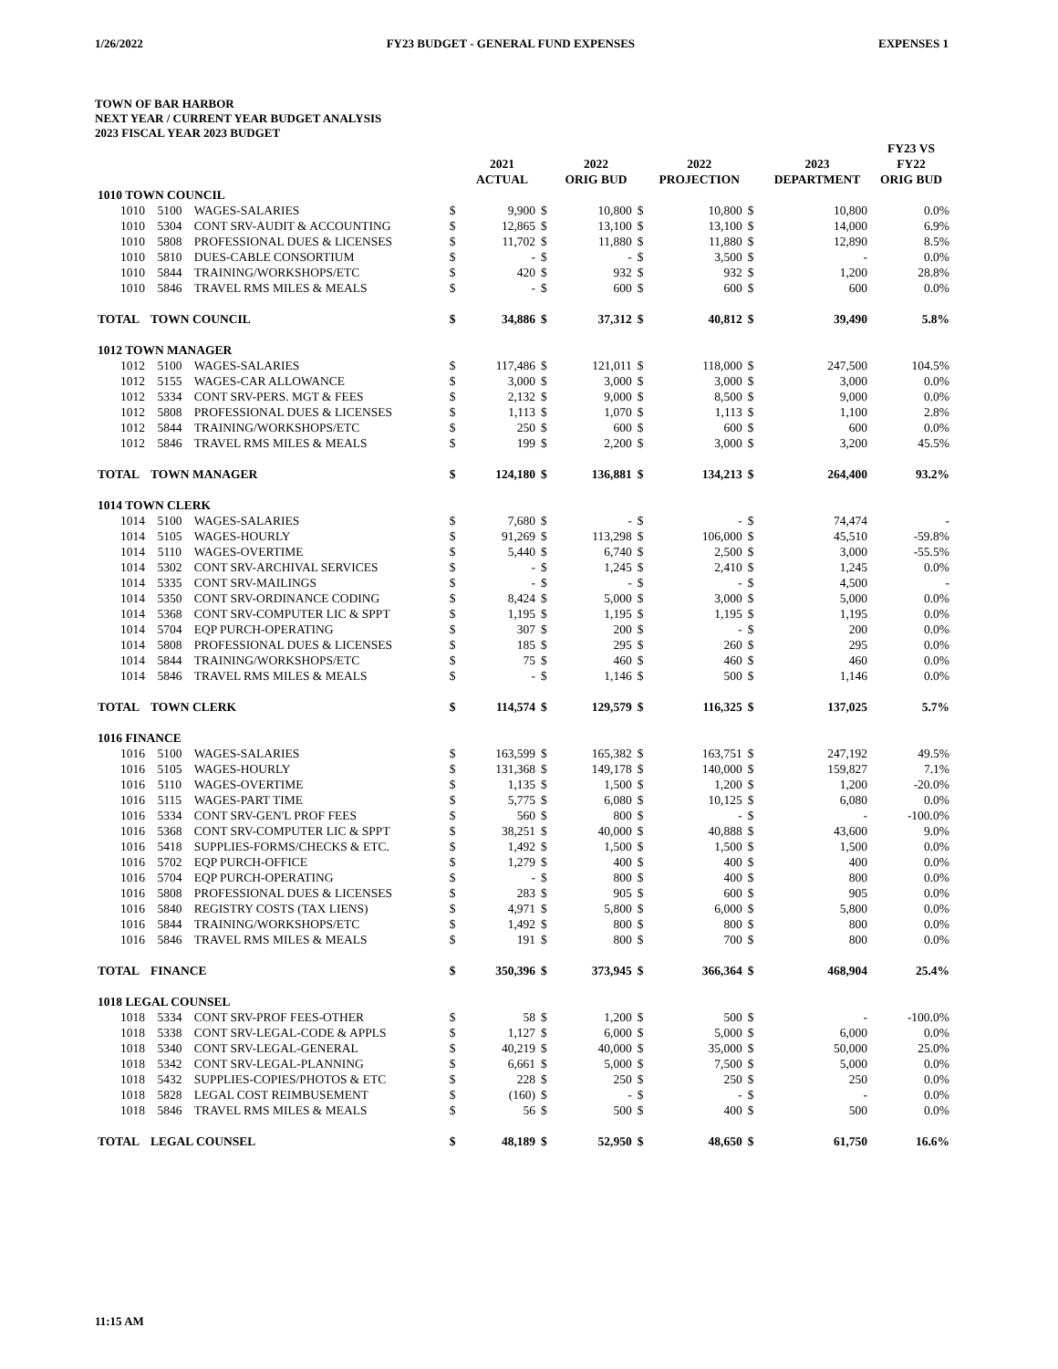1/26/2022 FY23 BUDGET - GENERAL FUND EXPENSES EXPENSES 1
TOWN OF BAR HARBOR
NEXT YEAR / CURRENT YEAR BUDGET ANALYSIS
2023 FISCAL YEAR 2023 BUDGET
| | | | | 2021 ACTUAL | | 2022 ORIG BUD | | 2022 PROJECTION | | 2023 DEPARTMENT | FY23 VS FY22 ORIG BUD |
| --- | --- | --- | --- | --- | --- | --- | --- | --- | --- | --- | --- |
| 1010 TOWN COUNCIL | | | | | | | | | | | |
| 1010 | 5100 | WAGES-SALARIES | $ | 9,900 | $ | 10,800 | $ | 10,800 | $ | 10,800 | 0.0% |
| 1010 | 5304 | CONT SRV-AUDIT & ACCOUNTING | $ | 12,865 | $ | 13,100 | $ | 13,100 | $ | 14,000 | 6.9% |
| 1010 | 5808 | PROFESSIONAL DUES & LICENSES | $ | 11,702 | $ | 11,880 | $ | 11,880 | $ | 12,890 | 8.5% |
| 1010 | 5810 | DUES-CABLE CONSORTIUM | $ | - | $ | - | $ | 3,500 | $ | - | 0.0% |
| 1010 | 5844 | TRAINING/WORKSHOPS/ETC | $ | 420 | $ | 932 | $ | 932 | $ | 1,200 | 28.8% |
| 1010 | 5846 | TRAVEL RMS MILES & MEALS | $ | - | $ | 600 | $ | 600 | $ | 600 | 0.0% |
| TOTAL | TOWN COUNCIL | | $ | 34,886 | $ | 37,312 | $ | 40,812 | $ | 39,490 | 5.8% |
| 1012 TOWN MANAGER | | | | | | | | | | | |
| 1012 | 5100 | WAGES-SALARIES | $ | 117,486 | $ | 121,011 | $ | 118,000 | $ | 247,500 | 104.5% |
| 1012 | 5155 | WAGES-CAR ALLOWANCE | $ | 3,000 | $ | 3,000 | $ | 3,000 | $ | 3,000 | 0.0% |
| 1012 | 5334 | CONT SRV-PERS. MGT & FEES | $ | 2,132 | $ | 9,000 | $ | 8,500 | $ | 9,000 | 0.0% |
| 1012 | 5808 | PROFESSIONAL DUES & LICENSES | $ | 1,113 | $ | 1,070 | $ | 1,113 | $ | 1,100 | 2.8% |
| 1012 | 5844 | TRAINING/WORKSHOPS/ETC | $ | 250 | $ | 600 | $ | 600 | $ | 600 | 0.0% |
| 1012 | 5846 | TRAVEL RMS MILES & MEALS | $ | 199 | $ | 2,200 | $ | 3,000 | $ | 3,200 | 45.5% |
| TOTAL | TOWN MANAGER | | $ | 124,180 | $ | 136,881 | $ | 134,213 | $ | 264,400 | 93.2% |
| 1014 TOWN CLERK | | | | | | | | | | | |
| 1014 | 5100 | WAGES-SALARIES | $ | 7,680 | $ | - | $ | - | $ | 74,474 | - |
| 1014 | 5105 | WAGES-HOURLY | $ | 91,269 | $ | 113,298 | $ | 106,000 | $ | 45,510 | -59.8% |
| 1014 | 5110 | WAGES-OVERTIME | $ | 5,440 | $ | 6,740 | $ | 2,500 | $ | 3,000 | -55.5% |
| 1014 | 5302 | CONT SRV-ARCHIVAL SERVICES | $ | - | $ | 1,245 | $ | 2,410 | $ | 1,245 | 0.0% |
| 1014 | 5335 | CONT SRV-MAILINGS | $ | - | $ | - | $ | - | $ | 4,500 | - |
| 1014 | 5350 | CONT SRV-ORDINANCE CODING | $ | 8,424 | $ | 5,000 | $ | 3,000 | $ | 5,000 | 0.0% |
| 1014 | 5368 | CONT SRV-COMPUTER LIC & SPPT | $ | 1,195 | $ | 1,195 | $ | 1,195 | $ | 1,195 | 0.0% |
| 1014 | 5704 | EQP PURCH-OPERATING | $ | 307 | $ | 200 | $ | - | $ | 200 | 0.0% |
| 1014 | 5808 | PROFESSIONAL DUES & LICENSES | $ | 185 | $ | 295 | $ | 260 | $ | 295 | 0.0% |
| 1014 | 5844 | TRAINING/WORKSHOPS/ETC | $ | 75 | $ | 460 | $ | 460 | $ | 460 | 0.0% |
| 1014 | 5846 | TRAVEL RMS MILES & MEALS | $ | - | $ | 1,146 | $ | 500 | $ | 1,146 | 0.0% |
| TOTAL | TOWN CLERK | | $ | 114,574 | $ | 129,579 | $ | 116,325 | $ | 137,025 | 5.7% |
| 1016 FINANCE | | | | | | | | | | | |
| 1016 | 5100 | WAGES-SALARIES | $ | 163,599 | $ | 165,382 | $ | 163,751 | $ | 247,192 | 49.5% |
| 1016 | 5105 | WAGES-HOURLY | $ | 131,368 | $ | 149,178 | $ | 140,000 | $ | 159,827 | 7.1% |
| 1016 | 5110 | WAGES-OVERTIME | $ | 1,135 | $ | 1,500 | $ | 1,200 | $ | 1,200 | -20.0% |
| 1016 | 5115 | WAGES-PART TIME | $ | 5,775 | $ | 6,080 | $ | 10,125 | $ | 6,080 | 0.0% |
| 1016 | 5334 | CONT SRV-GEN'L PROF FEES | $ | 560 | $ | 800 | $ | - | $ | - | -100.0% |
| 1016 | 5368 | CONT SRV-COMPUTER LIC & SPPT | $ | 38,251 | $ | 40,000 | $ | 40,888 | $ | 43,600 | 9.0% |
| 1016 | 5418 | SUPPLIES-FORMS/CHECKS & ETC. | $ | 1,492 | $ | 1,500 | $ | 1,500 | $ | 1,500 | 0.0% |
| 1016 | 5702 | EQP PURCH-OFFICE | $ | 1,279 | $ | 400 | $ | 400 | $ | 400 | 0.0% |
| 1016 | 5704 | EQP PURCH-OPERATING | $ | - | $ | 800 | $ | 400 | $ | 800 | 0.0% |
| 1016 | 5808 | PROFESSIONAL DUES & LICENSES | $ | 283 | $ | 905 | $ | 600 | $ | 905 | 0.0% |
| 1016 | 5840 | REGISTRY COSTS (TAX LIENS) | $ | 4,971 | $ | 5,800 | $ | 6,000 | $ | 5,800 | 0.0% |
| 1016 | 5844 | TRAINING/WORKSHOPS/ETC | $ | 1,492 | $ | 800 | $ | 800 | $ | 800 | 0.0% |
| 1016 | 5846 | TRAVEL RMS MILES & MEALS | $ | 191 | $ | 800 | $ | 700 | $ | 800 | 0.0% |
| TOTAL | FINANCE | | $ | 350,396 | $ | 373,945 | $ | 366,364 | $ | 468,904 | 25.4% |
| 1018 LEGAL COUNSEL | | | | | | | | | | | |
| 1018 | 5334 | CONT SRV-PROF FEES-OTHER | $ | 58 | $ | 1,200 | $ | 500 | $ | - | -100.0% |
| 1018 | 5338 | CONT SRV-LEGAL-CODE & APPLS | $ | 1,127 | $ | 6,000 | $ | 5,000 | $ | 6,000 | 0.0% |
| 1018 | 5340 | CONT SRV-LEGAL-GENERAL | $ | 40,219 | $ | 40,000 | $ | 35,000 | $ | 50,000 | 25.0% |
| 1018 | 5342 | CONT SRV-LEGAL-PLANNING | $ | 6,661 | $ | 5,000 | $ | 7,500 | $ | 5,000 | 0.0% |
| 1018 | 5432 | SUPPLIES-COPIES/PHOTOS & ETC | $ | 228 | $ | 250 | $ | 250 | $ | 250 | 0.0% |
| 1018 | 5828 | LEGAL COST REIMBUSEMENT | $ | (160) | $ | - | $ | - | $ | - | 0.0% |
| 1018 | 5846 | TRAVEL RMS MILES & MEALS | $ | 56 | $ | 500 | $ | 400 | $ | 500 | 0.0% |
| TOTAL | LEGAL COUNSEL | | $ | 48,189 | $ | 52,950 | $ | 48,650 | $ | 61,750 | 16.6% |
11:15 AM